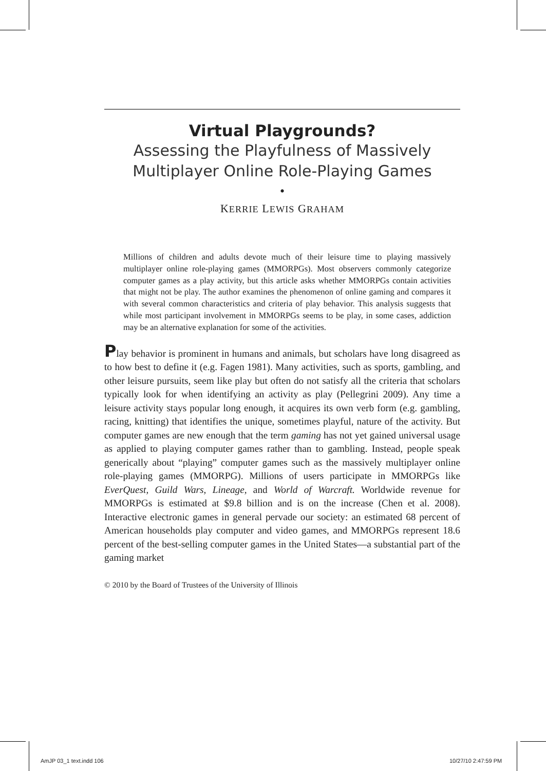Virtual Playgrounds?
Assessing the Playfulness of Massively Multiplayer Online Role-Playing Games
•
KERRIE LEWIS GRAHAM
Millions of children and adults devote much of their leisure time to playing massively multiplayer online role-playing games (MMORPGs). Most observers commonly categorize computer games as a play activity, but this article asks whether MMORPGs contain activities that might not be play. The author examines the phenomenon of online gaming and compares it with several common characteristics and criteria of play behavior. This analysis suggests that while most participant involvement in MMORPGs seems to be play, in some cases, addiction may be an alternative explanation for some of the activities.
Play behavior is prominent in humans and animals, but scholars have long disagreed as to how best to define it (e.g. Fagen 1981). Many activities, such as sports, gambling, and other leisure pursuits, seem like play but often do not satisfy all the criteria that scholars typically look for when identifying an activity as play (Pellegrini 2009). Any time a leisure activity stays popular long enough, it acquires its own verb form (e.g. gambling, racing, knitting) that identifies the unique, sometimes playful, nature of the activity. But computer games are new enough that the term gaming has not yet gained universal usage as applied to playing computer games rather than to gambling. Instead, people speak generically about “playing” computer games such as the massively multiplayer online role-playing games (MMORPG). Millions of users participate in MMORPGs like EverQuest, Guild Wars, Lineage, and World of Warcraft. Worldwide revenue for MMORPGs is estimated at $9.8 billion and is on the increase (Chen et al. 2008). Interactive electronic games in general pervade our society: an estimated 68 percent of American households play computer and video games, and MMORPGs represent 18.6 percent of the best-selling computer games in the United States—a substantial part of the gaming market
© 2010 by the Board of Trustees of the University of Illinois
AmJP 03_1 text.indd 106 10/27/10 2:47:59 PM